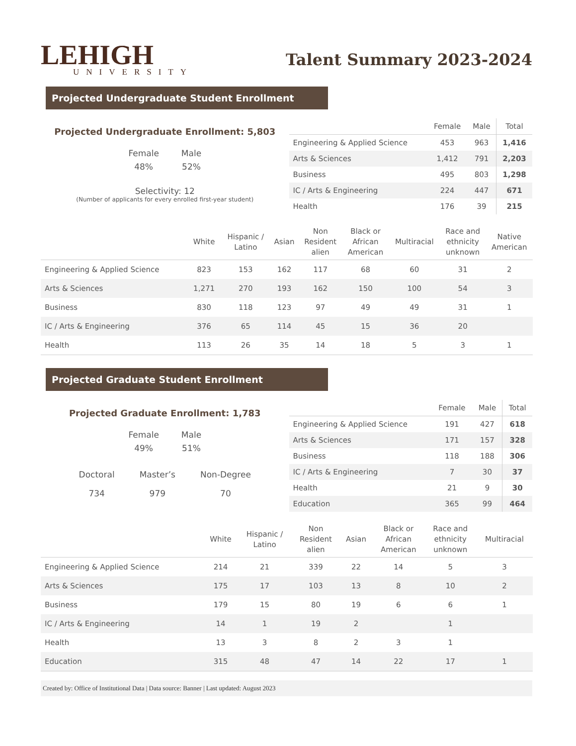LEHIGH
UNIVERSITY
Talent Summary 2023-2024
Projected Undergraduate Student Enrollment
Projected Undergraduate Enrollment: 5,803
Female
48%
Male
52%
Selectivity: 12
(Number of applicants for every enrolled first-year student)
| | Female | Male | Total |
| --- | --- | --- | --- |
| Engineering & Applied Science | 453 | 963 | 1,416 |
| Arts & Sciences | 1,412 | 791 | 2,203 |
| Business | 495 | 803 | 1,298 |
| IC / Arts & Engineering | 224 | 447 | 671 |
| Health | 176 | 39 | 215 |
| | White | Hispanic / Latino | Asian | Non Resident alien | Black or African American | Multiracial | Race and ethnicity unknown | Native American |
| --- | --- | --- | --- | --- | --- | --- | --- | --- |
| Engineering & Applied Science | 823 | 153 | 162 | 117 | 68 | 60 | 31 | 2 |
| Arts & Sciences | 1,271 | 270 | 193 | 162 | 150 | 100 | 54 | 3 |
| Business | 830 | 118 | 123 | 97 | 49 | 49 | 31 | 1 |
| IC / Arts & Engineering | 376 | 65 | 114 | 45 | 15 | 36 | 20 | |
| Health | 113 | 26 | 35 | 14 | 18 | 5 | 3 | 1 |
Projected Graduate Student Enrollment
Projected Graduate Enrollment: 1,783
Female
49%
Male
51%
Doctoral
734
Master’s
979
Non-Degree
70
| | Female | Male | Total |
| --- | --- | --- | --- |
| Engineering & Applied Science | 191 | 427 | 618 |
| Arts & Sciences | 171 | 157 | 328 |
| Business | 118 | 188 | 306 |
| IC / Arts & Engineering | 7 | 30 | 37 |
| Health | 21 | 9 | 30 |
| Education | 365 | 99 | 464 |
| | White | Hispanic / Latino | Non Resident alien | Asian | Black or African American | Race and ethnicity unknown | Multiracial |
| --- | --- | --- | --- | --- | --- | --- | --- |
| Engineering & Applied Science | 214 | 21 | 339 | 22 | 14 | 5 | 3 |
| Arts & Sciences | 175 | 17 | 103 | 13 | 8 | 10 | 2 |
| Business | 179 | 15 | 80 | 19 | 6 | 6 | 1 |
| IC / Arts & Engineering | 14 | 1 | 19 | 2 | | 1 | |
| Health | 13 | 3 | 8 | 2 | 3 | 1 | |
| Education | 315 | 48 | 47 | 14 | 22 | 17 | 1 |
Created by: Office of Institutional Data | Data source: Banner | Last updated: August 2023